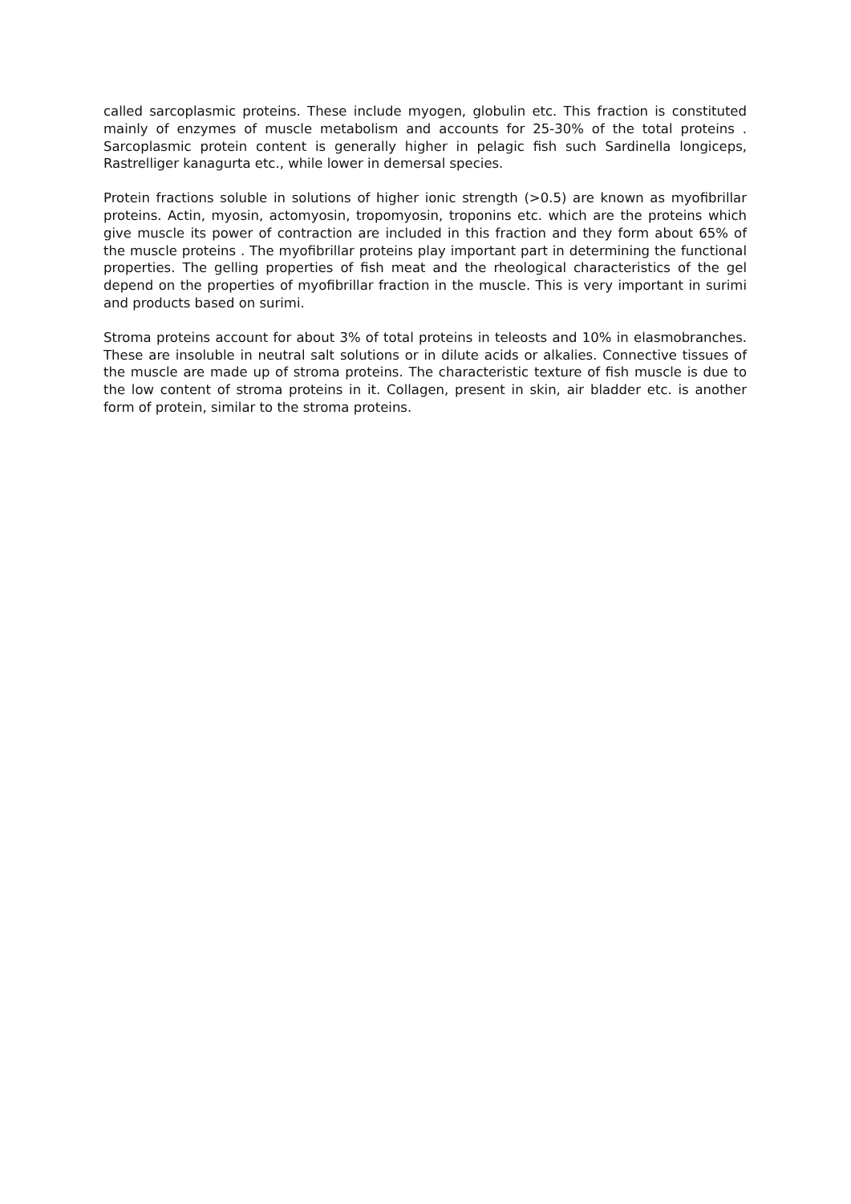called sarcoplasmic proteins. These include myogen, globulin etc. This fraction is constituted mainly of enzymes of muscle metabolism and accounts for 25-30% of the total proteins . Sarcoplasmic protein content is generally higher in pelagic fish such Sardinella longiceps, Rastrelliger kanagurta etc., while lower in demersal species.
Protein fractions soluble in solutions of higher ionic strength (>0.5) are known as myofibrillar proteins. Actin, myosin, actomyosin, tropomyosin, troponins etc. which are the proteins which give muscle its power of contraction are included in this fraction and they form about 65% of the muscle proteins . The myofibrillar proteins play important part in determining the functional properties. The gelling properties of fish meat and the rheological characteristics of the gel depend on the properties of myofibrillar fraction in the muscle. This is very important in surimi and products based on surimi.
Stroma proteins account for about 3% of total proteins in teleosts and 10% in elasmobranches. These are insoluble in neutral salt solutions or in dilute acids or alkalies. Connective tissues of the muscle are made up of stroma proteins. The characteristic texture of fish muscle is due to the low content of stroma proteins in it. Collagen, present in skin, air bladder etc. is another form of protein, similar to the stroma proteins.